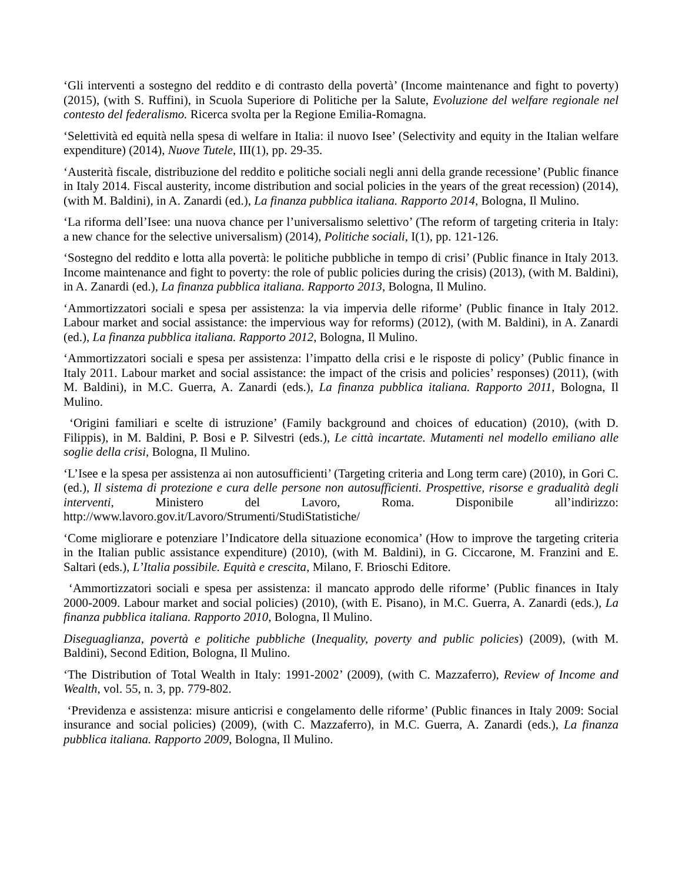‘Gli interventi a sostegno del reddito e di contrasto della povertà’ (Income maintenance and fight to poverty) (2015), (with S. Ruffini), in Scuola Superiore di Politiche per la Salute, Evoluzione del welfare regionale nel contesto del federalismo. Ricerca svolta per la Regione Emilia-Romagna.
‘Selettività ed equità nella spesa di welfare in Italia: il nuovo Isee’ (Selectivity and equity in the Italian welfare expenditure) (2014), Nuove Tutele, III(1), pp. 29-35.
‘Austerità fiscale, distribuzione del reddito e politiche sociali negli anni della grande recessione’ (Public finance in Italy 2014. Fiscal austerity, income distribution and social policies in the years of the great recession) (2014), (with M. Baldini), in A. Zanardi (ed.), La finanza pubblica italiana. Rapporto 2014, Bologna, Il Mulino.
‘La riforma dell’Isee: una nuova chance per l’universalismo selettivo’ (The reform of targeting criteria in Italy: a new chance for the selective universalism) (2014), Politiche sociali, I(1), pp. 121-126.
‘Sostegno del reddito e lotta alla povertà: le politiche pubbliche in tempo di crisi’ (Public finance in Italy 2013. Income maintenance and fight to poverty: the role of public policies during the crisis) (2013), (with M. Baldini), in A. Zanardi (ed.), La finanza pubblica italiana. Rapporto 2013, Bologna, Il Mulino.
‘Ammortizzatori sociali e spesa per assistenza: la via impervia delle riforme’ (Public finance in Italy 2012. Labour market and social assistance: the impervious way for reforms) (2012), (with M. Baldini), in A. Zanardi (ed.), La finanza pubblica italiana. Rapporto 2012, Bologna, Il Mulino.
‘Ammortizzatori sociali e spesa per assistenza: l’impatto della crisi e le risposte di policy’ (Public finance in Italy 2011. Labour market and social assistance: the impact of the crisis and policies’ responses) (2011), (with M. Baldini), in M.C. Guerra, A. Zanardi (eds.), La finanza pubblica italiana. Rapporto 2011, Bologna, Il Mulino.
‘Origini familiari e scelte di istruzione’ (Family background and choices of education) (2010), (with D. Filippis), in M. Baldini, P. Bosi e P. Silvestri (eds.), Le città incartate. Mutamenti nel modello emiliano alle soglie della crisi, Bologna, Il Mulino.
‘L’Isee e la spesa per assistenza ai non autosufficienti’ (Targeting criteria and Long term care) (2010), in Gori C. (ed.), Il sistema di protezione e cura delle persone non autosufficienti. Prospettive, risorse e gradualità degli interventi, Ministero del Lavoro, Roma. Disponibile all’indirizzo: http://www.lavoro.gov.it/Lavoro/Strumenti/StudiStatistiche/
‘Come migliorare e potenziare l’Indicatore della situazione economica’ (How to improve the targeting criteria in the Italian public assistance expenditure) (2010), (with M. Baldini), in G. Ciccarone, M. Franzini and E. Saltari (eds.), L’Italia possibile. Equità e crescita, Milano, F. Brioschi Editore.
‘Ammortizzatori sociali e spesa per assistenza: il mancato approdo delle riforme’ (Public finances in Italy 2000-2009. Labour market and social policies) (2010), (with E. Pisano), in M.C. Guerra, A. Zanardi (eds.), La finanza pubblica italiana. Rapporto 2010, Bologna, Il Mulino.
Diseguaglianza, povertà e politiche pubbliche (Inequality, poverty and public policies) (2009), (with M. Baldini), Second Edition, Bologna, Il Mulino.
‘The Distribution of Total Wealth in Italy: 1991-2002’ (2009), (with C. Mazzaferro), Review of Income and Wealth, vol. 55, n. 3, pp. 779-802.
‘Previdenza e assistenza: misure anticrisi e congelamento delle riforme’ (Public finances in Italy 2009: Social insurance and social policies) (2009), (with C. Mazzaferro), in M.C. Guerra, A. Zanardi (eds.), La finanza pubblica italiana. Rapporto 2009, Bologna, Il Mulino.